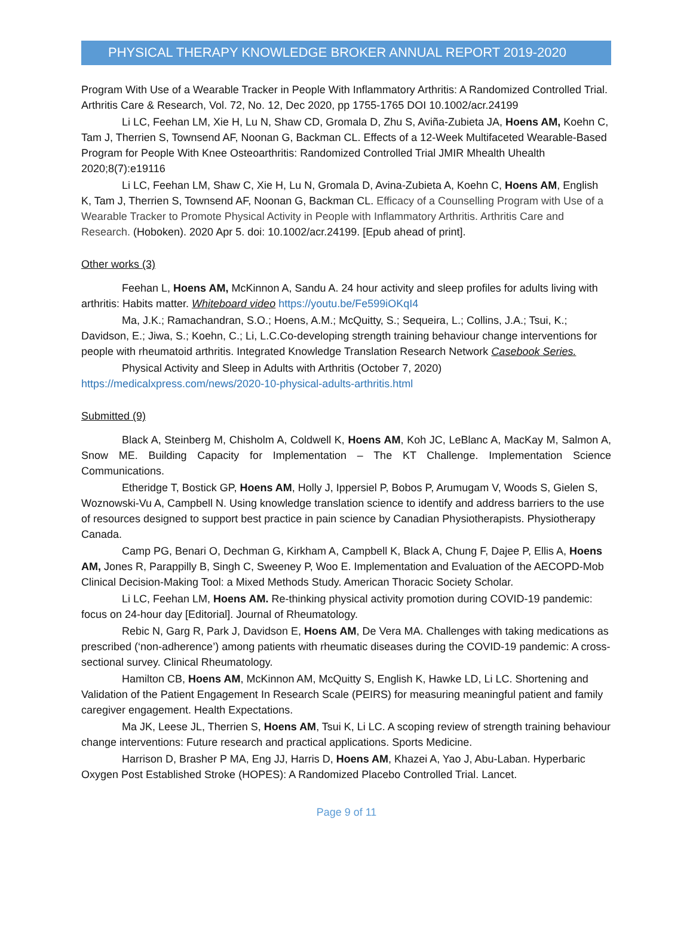PHYSICAL THERAPY KNOWLEDGE BROKER ANNUAL REPORT 2019-2020
Program With Use of a Wearable Tracker in People With Inflammatory Arthritis: A Randomized Controlled Trial. Arthritis Care & Research, Vol. 72, No. 12, Dec 2020, pp 1755-1765 DOI 10.1002/acr.24199
Li LC, Feehan LM, Xie H, Lu N, Shaw CD, Gromala D, Zhu S, Aviña-Zubieta JA, Hoens AM, Koehn C, Tam J, Therrien S, Townsend AF, Noonan G, Backman CL. Effects of a 12-Week Multifaceted Wearable-Based Program for People With Knee Osteoarthritis: Randomized Controlled Trial JMIR Mhealth Uhealth 2020;8(7):e19116
Li LC, Feehan LM, Shaw C, Xie H, Lu N, Gromala D, Avina-Zubieta A, Koehn C, Hoens AM, English K, Tam J, Therrien S, Townsend AF, Noonan G, Backman CL. Efficacy of a Counselling Program with Use of a Wearable Tracker to Promote Physical Activity in People with Inflammatory Arthritis. Arthritis Care and Research. (Hoboken). 2020 Apr 5. doi: 10.1002/acr.24199. [Epub ahead of print].
Other works (3)
Feehan L, Hoens AM, McKinnon A, Sandu A. 24 hour activity and sleep profiles for adults living with arthritis: Habits matter. Whiteboard video https://youtu.be/Fe599iOKqI4
Ma, J.K.; Ramachandran, S.O.; Hoens, A.M.; McQuitty, S.; Sequeira, L.; Collins, J.A.; Tsui, K.; Davidson, E.; Jiwa, S.; Koehn, C.; Li, L.C.Co-developing strength training behaviour change interventions for people with rheumatoid arthritis. Integrated Knowledge Translation Research Network Casebook Series.
Physical Activity and Sleep in Adults with Arthritis (October 7, 2020) https://medicalxpress.com/news/2020-10-physical-adults-arthritis.html
Submitted (9)
Black A, Steinberg M, Chisholm A, Coldwell K, Hoens AM, Koh JC, LeBlanc A, MacKay M, Salmon A, Snow ME. Building Capacity for Implementation – The KT Challenge. Implementation Science Communications.
Etheridge T, Bostick GP, Hoens AM, Holly J, Ippersiel P, Bobos P, Arumugam V, Woods S, Gielen S, Woznowski-Vu A, Campbell N. Using knowledge translation science to identify and address barriers to the use of resources designed to support best practice in pain science by Canadian Physiotherapists. Physiotherapy Canada.
Camp PG, Benari O, Dechman G, Kirkham A, Campbell K, Black A, Chung F, Dajee P, Ellis A, Hoens AM, Jones R, Parappilly B, Singh C, Sweeney P, Woo E. Implementation and Evaluation of the AECOPD-Mob Clinical Decision-Making Tool: a Mixed Methods Study. American Thoracic Society Scholar.
Li LC, Feehan LM, Hoens AM. Re-thinking physical activity promotion during COVID-19 pandemic: focus on 24-hour day [Editorial]. Journal of Rheumatology.
Rebic N, Garg R, Park J, Davidson E, Hoens AM, De Vera MA. Challenges with taking medications as prescribed (‘non-adherence’) among patients with rheumatic diseases during the COVID-19 pandemic: A cross-sectional survey. Clinical Rheumatology.
Hamilton CB, Hoens AM, McKinnon AM, McQuitty S, English K, Hawke LD, Li LC. Shortening and Validation of the Patient Engagement In Research Scale (PEIRS) for measuring meaningful patient and family caregiver engagement. Health Expectations.
Ma JK, Leese JL, Therrien S, Hoens AM, Tsui K, Li LC. A scoping review of strength training behaviour change interventions: Future research and practical applications. Sports Medicine.
Harrison D, Brasher P MA, Eng JJ, Harris D, Hoens AM, Khazei A, Yao J, Abu-Laban. Hyperbaric Oxygen Post Established Stroke (HOPES): A Randomized Placebo Controlled Trial. Lancet.
Page 9 of 11